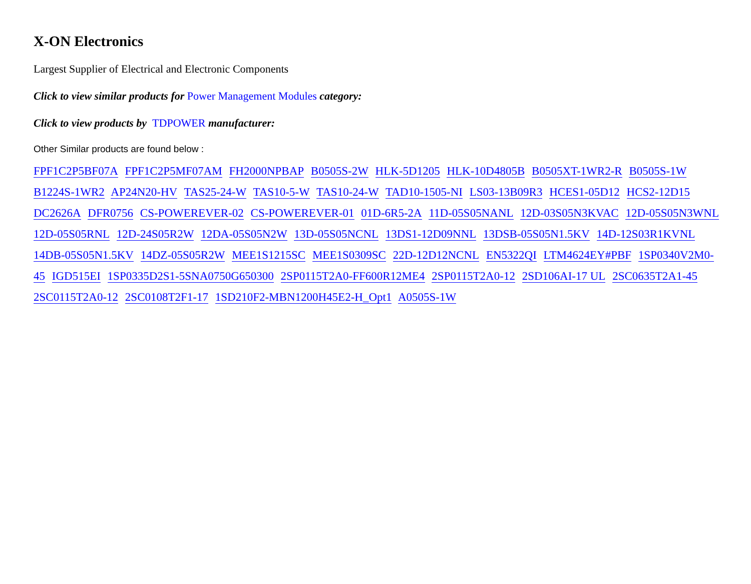X-ON Electronics
Largest Supplier of Electrical and Electronic Components
Click to view similar products for Power Management Modules category:
Click to view products by TDPOWER manufacturer:
Other Similar products are found below :
FPF1C2P5BF07A FPF1C2P5MF07AM FH2000NPBAP B0505S-2W HLK-5D1205 HLK-10D4805B B0505XT-1WR2-R B0505S-1W B1224S-1WR2 AP24N20-HV TAS25-24-W TAS10-5-W TAS10-24-W TAD10-1505-NI LS03-13B09R3 HCES1-05D12 HCS2-12D15 DC2626A DFR0756 CS-POWEREVER-02 CS-POWEREVER-01 01D-6R5-2A 11D-05S05NANL 12D-03S05N3KVAC 12D-05S05N3WNL 12D-05S05RNL 12D-24S05R2W 12DA-05S05N2W 13D-05S05NCNL 13DS1-12D09NNL 13DSB-05S05N1.5KV 14D-12S03R1KVNL 14DB-05S05N1.5KV 14DZ-05S05R2W MEE1S1215SC MEE1S0309SC 22D-12D12NCNL EN5322QI LTM4624EY#PBF 1SP0340V2M0-45 IGD515EI 1SP0335D2S1-5SNA0750G650300 2SP0115T2A0-FF600R12ME4 2SP0115T2A0-12 2SD106AI-17 UL 2SC0635T2A1-45 2SC0115T2A0-12 2SC0108T2F1-17 1SD210F2-MBN1200H45E2-H_Opt1 A0505S-1W